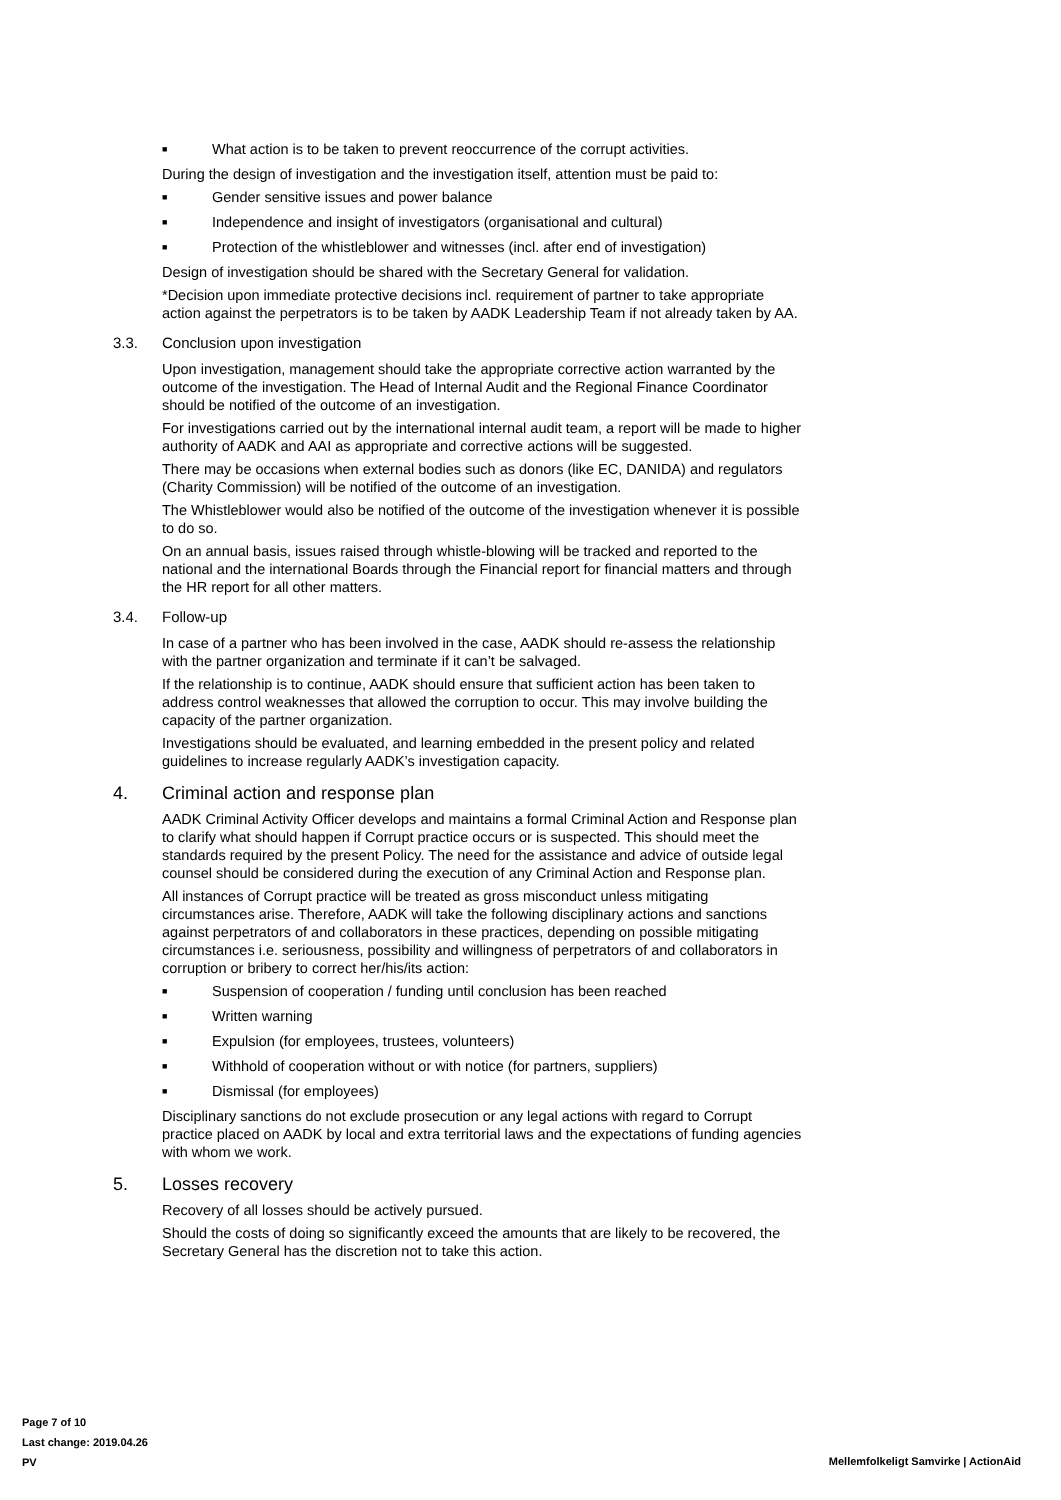■ What action is to be taken to prevent reoccurrence of the corrupt activities.
During the design of investigation and the investigation itself, attention must be paid to:
■ Gender sensitive issues and power balance
■ Independence and insight of investigators (organisational and cultural)
■ Protection of the whistleblower and witnesses (incl. after end of investigation)
Design of investigation should be shared with the Secretary General for validation.
*Decision upon immediate protective decisions incl. requirement of partner to take appropriate action against the perpetrators is to be taken by AADK Leadership Team if not already taken by AA.
3.3. Conclusion upon investigation
Upon investigation, management should take the appropriate corrective action warranted by the outcome of the investigation. The Head of Internal Audit and the Regional Finance Coordinator should be notified of the outcome of an investigation.
For investigations carried out by the international internal audit team, a report will be made to higher authority of AADK and AAI as appropriate and corrective actions will be suggested.
There may be occasions when external bodies such as donors (like EC, DANIDA) and regulators (Charity Commission) will be notified of the outcome of an investigation.
The Whistleblower would also be notified of the outcome of the investigation whenever it is possible to do so.
On an annual basis, issues raised through whistle-blowing will be tracked and reported to the national and the international Boards through the Financial report for financial matters and through the HR report for all other matters.
3.4. Follow-up
In case of a partner who has been involved in the case, AADK should re-assess the relationship with the partner organization and terminate if it can’t be salvaged.
If the relationship is to continue, AADK should ensure that sufficient action has been taken to address control weaknesses that allowed the corruption to occur. This may involve building the capacity of the partner organization.
Investigations should be evaluated, and learning embedded in the present policy and related guidelines to increase regularly AADK’s investigation capacity.
4. Criminal action and response plan
AADK Criminal Activity Officer develops and maintains a formal Criminal Action and Response plan to clarify what should happen if Corrupt practice occurs or is suspected. This should meet the standards required by the present Policy. The need for the assistance and advice of outside legal counsel should be considered during the execution of any Criminal Action and Response plan.
All instances of Corrupt practice will be treated as gross misconduct unless mitigating circumstances arise. Therefore, AADK will take the following disciplinary actions and sanctions against perpetrators of and collaborators in these practices, depending on possible mitigating circumstances i.e. seriousness, possibility and willingness of perpetrators of and collaborators in corruption or bribery to correct her/his/its action:
■ Suspension of cooperation / funding until conclusion has been reached
■ Written warning
■ Expulsion (for employees, trustees, volunteers)
■ Withhold of cooperation without or with notice (for partners, suppliers)
■ Dismissal (for employees)
Disciplinary sanctions do not exclude prosecution or any legal actions with regard to Corrupt practice placed on AADK by local and extra territorial laws and the expectations of funding agencies with whom we work.
5. Losses recovery
Recovery of all losses should be actively pursued.
Should the costs of doing so significantly exceed the amounts that are likely to be recovered, the Secretary General has the discretion not to take this action.
Page 7 of 10
Last change: 2019.04.26
PV
Mellemfolkeligt Samvirke | ActionAid